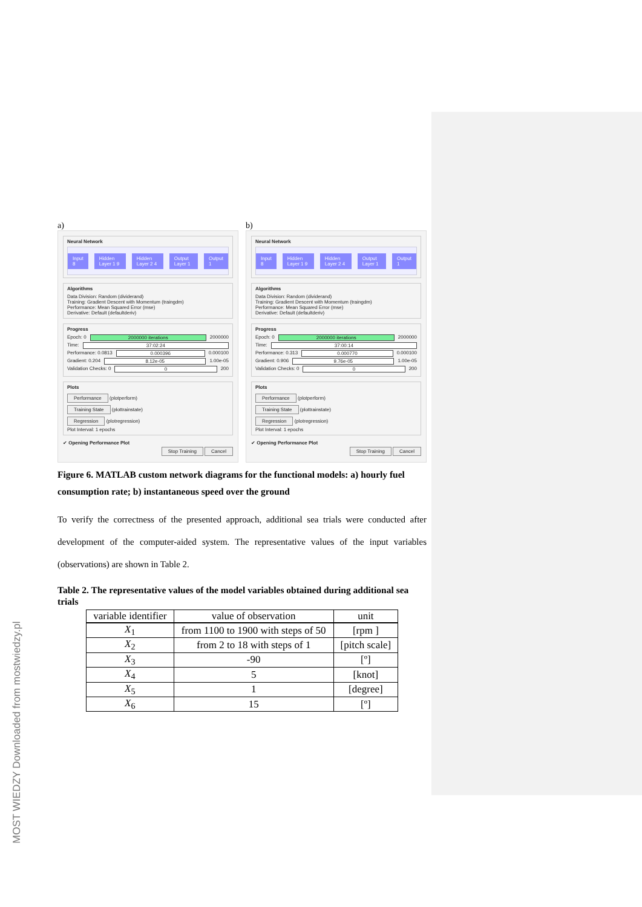MOST WIEDZY Downloaded from mostwiedzy.pl
a)
Neural Network
Input 8 Hidden Layer 1 9 Hidden Layer 2 4 Output Layer 1 Output 1
Algorithms
Data Division: Random (dividerand)
Training: Gradient Descent with Momentum (traingdm)
Performance: Mean Squared Error (mse)
Derivative: Default (defaultderiv)
Progress
Epoch: 0 2000000 iterations 2000000
Time: 37:02:24
Performance: 0.0813 0.000396 0.000100
Gradient: 0.204 8.12e-05 1.00e-05
Validation Checks: 0 0 200
Plots
Performance (plotperform)
Training State (plottrainstate)
Regression (plotregression)
Plot Interval: 1 epochs
✔ Opening Performance Plot
Stop Training Cancel
b)
Neural Network
Input 8 Hidden Layer 1 9 Hidden Layer 2 4 Output Layer 1 Output 1
Algorithms
Data Division: Random (dividerand)
Training: Gradient Descent with Momentum (traingdm)
Performance: Mean Squared Error (mse)
Derivative: Default (defaultderiv)
Progress
Epoch: 0 2000000 iterations 2000000
Time: 37:00:14
Performance: 0.313 0.000770 0.000100
Gradient: 0.906 9.76e-05 1.00e-05
Validation Checks: 0 0 200
Plots
Performance (plotperform)
Training State (plottrainstate)
Regression (plotregression)
Plot Interval: 1 epochs
✔ Opening Performance Plot
Stop Training Cancel
Figure 6. MATLAB custom network diagrams for the functional models: a) hourly fuel consumption rate; b) instantaneous speed over the ground
To verify the correctness of the presented approach, additional sea trials were conducted after development of the computer-aided system. The representative values of the input variables (observations) are shown in Table 2.
Table 2. The representative values of the model variables obtained during additional sea trials
| variable identifier | value of observation | unit |
| --- | --- | --- |
| X<sub>1</sub> | from 1100 to 1900 with steps of 50 | [rpm ] |
| X<sub>2</sub> | from 2 to 18 with steps of 1 | [pitch scale] |
| X<sub>3</sub> | -90 | [º] |
| X<sub>4</sub> | 5 | [knot] |
| X<sub>5</sub> | 1 | [degree] |
| X<sub>6</sub> | 15 | [º] |